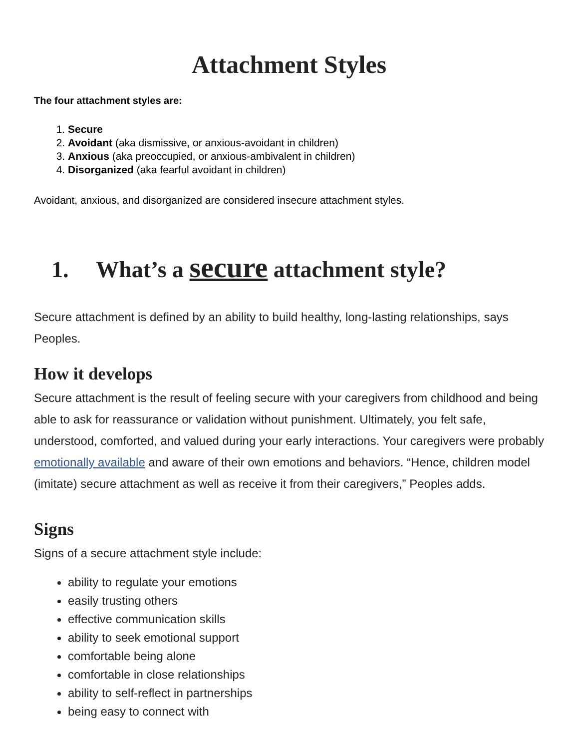Attachment Styles
The four attachment styles are:
1. Secure
2. Avoidant (aka dismissive, or anxious-avoidant in children)
3. Anxious (aka preoccupied, or anxious-ambivalent in children)
4. Disorganized (aka fearful avoidant in children)
Avoidant, anxious, and disorganized are considered insecure attachment styles.
1. What’s a secure attachment style?
Secure attachment is defined by an ability to build healthy, long-lasting relationships, says Peoples.
How it develops
Secure attachment is the result of feeling secure with your caregivers from childhood and being able to ask for reassurance or validation without punishment. Ultimately, you felt safe, understood, comforted, and valued during your early interactions. Your caregivers were probably emotionally available and aware of their own emotions and behaviors. “Hence, children model (imitate) secure attachment as well as receive it from their caregivers,” Peoples adds.
Signs
Signs of a secure attachment style include:
ability to regulate your emotions
easily trusting others
effective communication skills
ability to seek emotional support
comfortable being alone
comfortable in close relationships
ability to self-reflect in partnerships
being easy to connect with